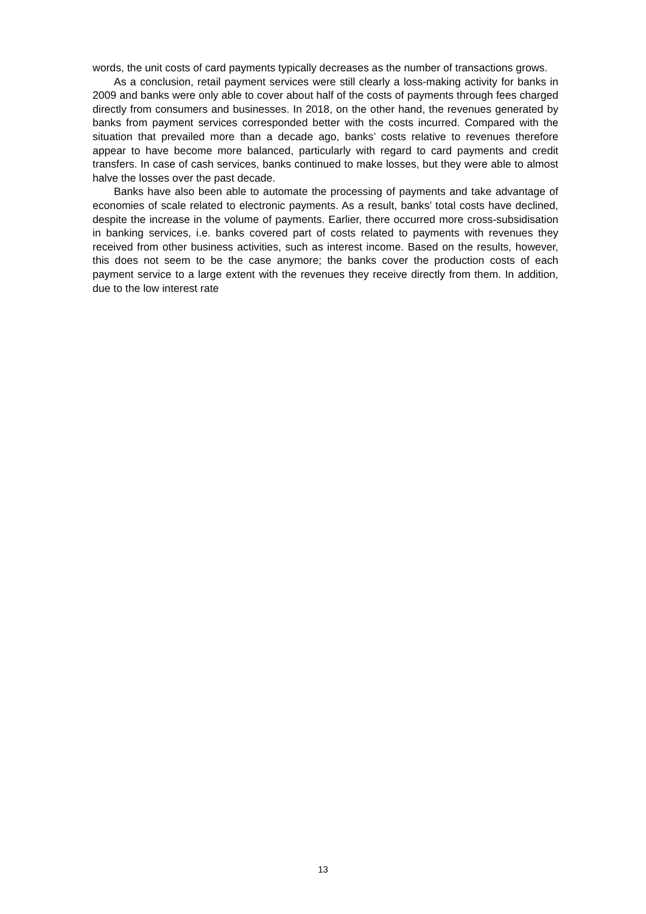words, the unit costs of card payments typically decreases as the number of transactions grows.
As a conclusion, retail payment services were still clearly a loss-making activity for banks in 2009 and banks were only able to cover about half of the costs of payments through fees charged directly from consumers and businesses. In 2018, on the other hand, the revenues generated by banks from payment services corresponded better with the costs incurred. Compared with the situation that prevailed more than a decade ago, banks’ costs relative to revenues therefore appear to have become more balanced, particularly with regard to card payments and credit transfers. In case of cash services, banks continued to make losses, but they were able to almost halve the losses over the past decade.
Banks have also been able to automate the processing of payments and take advantage of economies of scale related to electronic payments. As a result, banks’ total costs have declined, despite the increase in the volume of payments. Earlier, there occurred more cross-subsidisation in banking services, i.e. banks covered part of costs related to payments with revenues they received from other business activities, such as interest income. Based on the results, however, this does not seem to be the case anymore; the banks cover the production costs of each payment service to a large extent with the revenues they receive directly from them. In addition, due to the low interest rate
13